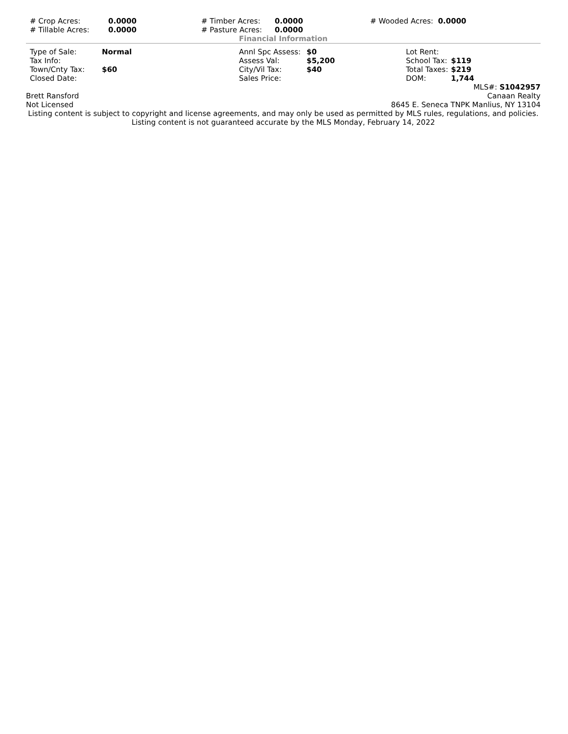| # Crop Acres: | 0.0000 | # Timber Acres: | 0.0000 | # Wooded Acres: 0.0000 |
| # Tillable Acres: | 0.0000 | # Pasture Acres: | 0.0000 | |
Financial Information
| Type of Sale: | Normal | Annl Spc Assess: | $0 | Lot Rent: | |
| Tax Info: | | Assess Val: | $5,200 | School Tax: | $119 |
| Town/Cnty Tax: | $60 | City/Vil Tax: | $40 | Total Taxes: | $219 |
| Closed Date: | | Sales Price: | | DOM: | 1,744 |
MLS#: S1042957
| Brett Ransford | Canaan Realty |
| Not Licensed | 8645 E. Seneca TNPK Manlius, NY 13104 |
Listing content is subject to copyright and license agreements, and may only be used as permitted by MLS rules, regulations, and policies. Listing content is not guaranteed accurate by the MLS Monday, February 14, 2022